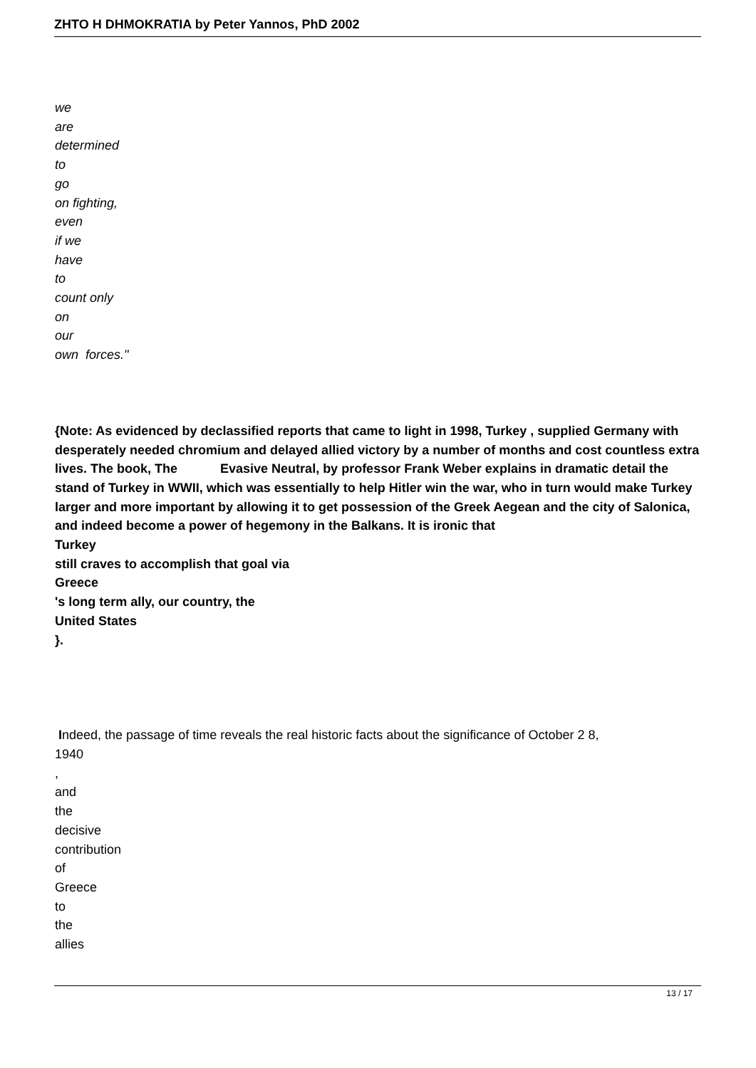ZHTO H DHMOKRATIA by Peter Yannos, PhD 2002
we
are
determined
to
go
on fighting,
even
if we
have
to
count only
on
our
own forces."
{Note: As evidenced by declassified reports that came to light in 1998, Turkey , supplied Germany with desperately needed chromium and delayed allied victory by a number of months and cost countless extra lives. The book, The Evasive Neutral, by professor Frank Weber explains in dramatic detail the stand of Turkey in WWII, which was essentially to help Hitler win the war, who in turn would make Turkey larger and more important by allowing it to get possession of the Greek Aegean and the city of Salonica, and indeed become a power of hegemony in the Balkans. It is ironic that
Turkey
still craves to accomplish that goal via
Greece
's long term ally, our country, the
United States
}.
Indeed, the passage of time reveals the real historic facts about the significance of October 2 8,
1940
,
and
the
decisive
contribution
of
Greece
to
the
allies
13 / 17